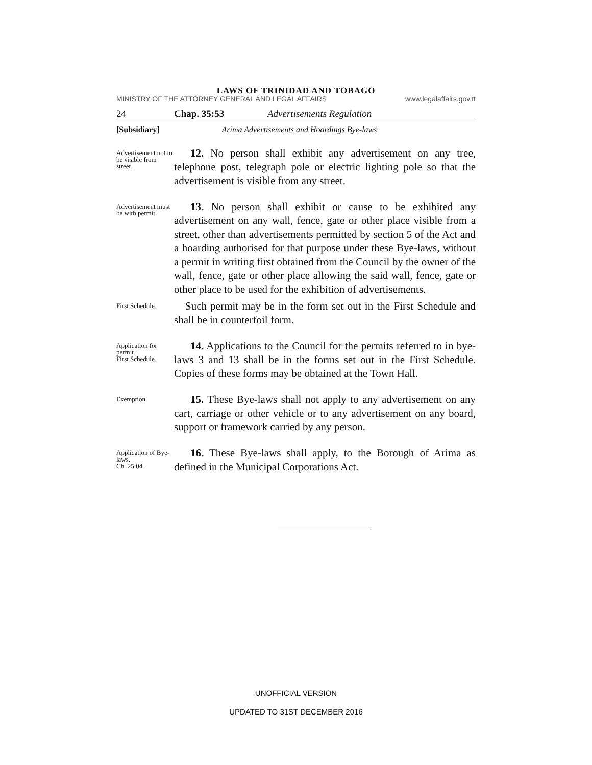LAWS OF TRINIDAD AND TOBAGO
MINISTRY OF THE ATTORNEY GENERAL AND LEGAL AFFAIRS www.legalaffairs.gov.tt
24 Chap. 35:53 Advertisements Regulation
[Subsidiary] Arima Advertisements and Hoardings Bye-laws
Advertisement not to be visible from street.
12. No person shall exhibit any advertisement on any tree, telephone post, telegraph pole or electric lighting pole so that the advertisement is visible from any street.
Advertisement must be with permit.
13. No person shall exhibit or cause to be exhibited any advertisement on any wall, fence, gate or other place visible from a street, other than advertisements permitted by section 5 of the Act and a hoarding authorised for that purpose under these Bye-laws, without a permit in writing first obtained from the Council by the owner of the wall, fence, gate or other place allowing the said wall, fence, gate or other place to be used for the exhibition of advertisements.
First Schedule.
Such permit may be in the form set out in the First Schedule and shall be in counterfoil form.
Application for permit.
First Schedule.
14. Applications to the Council for the permits referred to in bye-laws 3 and 13 shall be in the forms set out in the First Schedule. Copies of these forms may be obtained at the Town Hall.
Exemption.
15. These Bye-laws shall not apply to any advertisement on any cart, carriage or other vehicle or to any advertisement on any board, support or framework carried by any person.
Application of Bye-laws.
Ch. 25:04.
16. These Bye-laws shall apply, to the Borough of Arima as defined in the Municipal Corporations Act.
UNOFFICIAL VERSION
UPDATED TO 31ST DECEMBER 2016